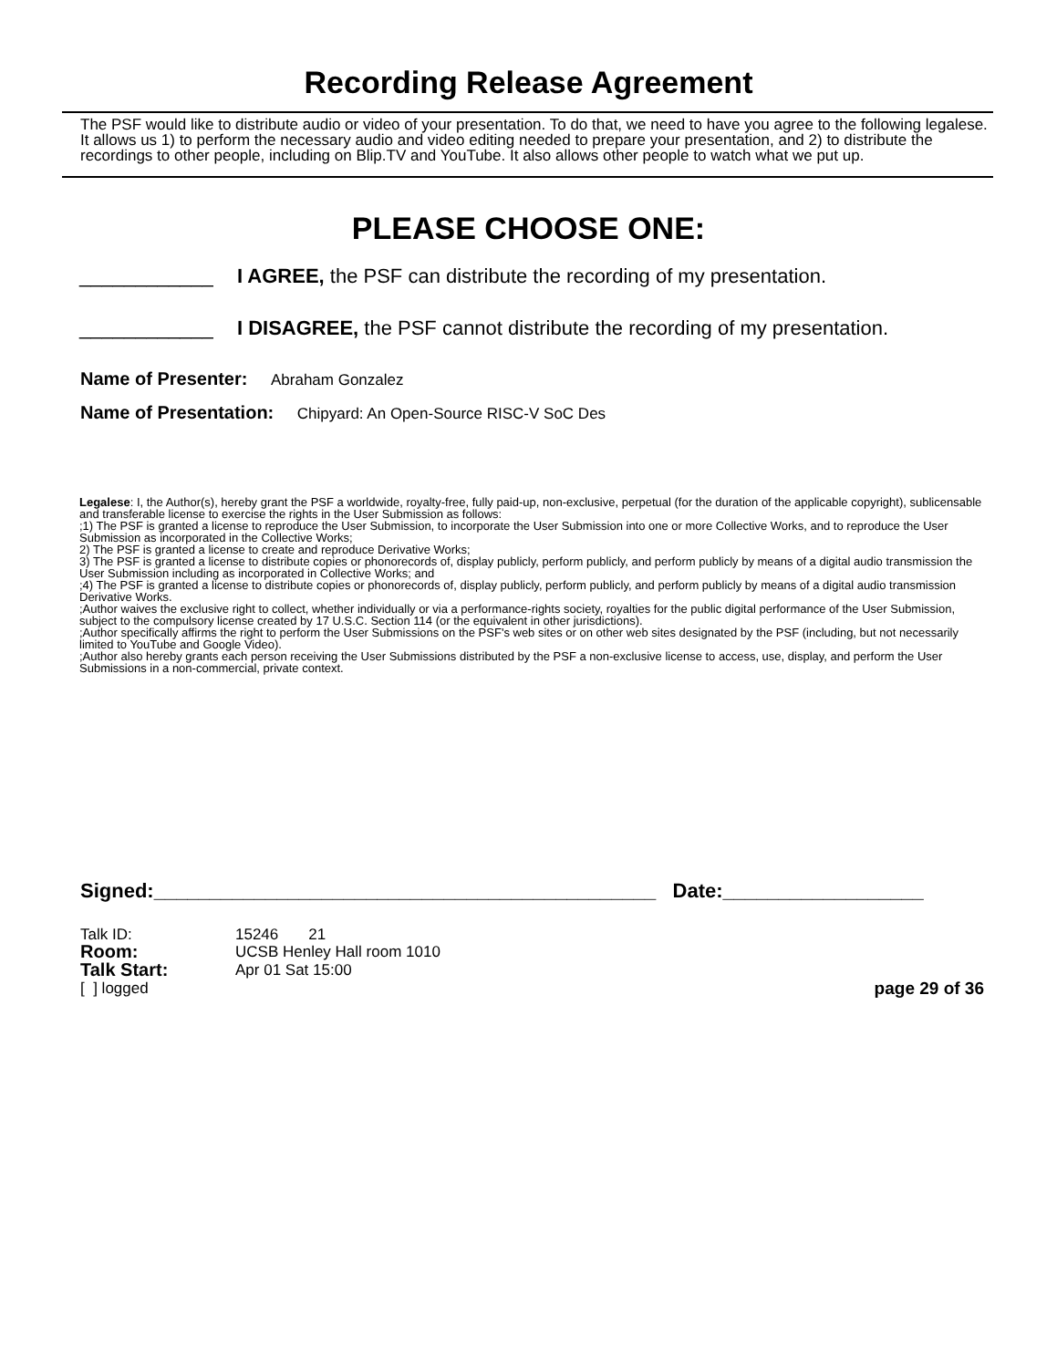Recording Release Agreement
The PSF would like to distribute audio or video of your presentation. To do that, we need to have you agree to the following legalese. It allows us 1) to perform the necessary audio and video editing needed to prepare your presentation, and 2) to distribute the recordings to other people, including on Blip.TV and YouTube. It also allows other people to watch what we put up.
PLEASE CHOOSE ONE:
____________ I AGREE, the PSF can distribute the recording of my presentation.
____________ I DISAGREE, the PSF cannot distribute the recording of my presentation.
Name of Presenter: Abraham Gonzalez
Name of Presentation: Chipyard: An Open-Source RISC-V SoC Des
Legalese: I, the Author(s), hereby grant the PSF a worldwide, royalty-free, fully paid-up, non-exclusive, perpetual (for the duration of the applicable copyright), sublicensable and transferable license to exercise the rights in the User Submission as follows:
;1) The PSF is granted a license to reproduce the User Submission, to incorporate the User Submission into one or more Collective Works, and to reproduce the User Submission as incorporated in the Collective Works;
2) The PSF is granted a license to create and reproduce Derivative Works;
3) The PSF is granted a license to distribute copies or phonorecords of, display publicly, perform publicly, and perform publicly by means of a digital audio transmission the User Submission including as incorporated in Collective Works; and
;4) The PSF is granted a license to distribute copies or phonorecords of, display publicly, perform publicly, and perform publicly by means of a digital audio transmission Derivative Works.
;Author waives the exclusive right to collect, whether individually or via a performance-rights society, royalties for the public digital performance of the User Submission, subject to the compulsory license created by 17 U.S.C. Section 114 (or the equivalent in other jurisdictions).
;Author specifically affirms the right to perform the User Submissions on the PSF's web sites or on other web sites designated by the PSF (including, but not necessarily limited to YouTube and Google Video).
;Author also hereby grants each person receiving the User Submissions distributed by the PSF a non-exclusive license to access, use, display, and perform the User Submissions in a non-commercial, private context.
Signed:_____________________________________________ Date:__________________
| Talk ID: | 15246 21 | |
| Room: | UCSB Henley Hall room 1010 | |
| Talk Start: | Apr 01 Sat 15:00 | |
| [ ] logged | | page 29 of 36 |